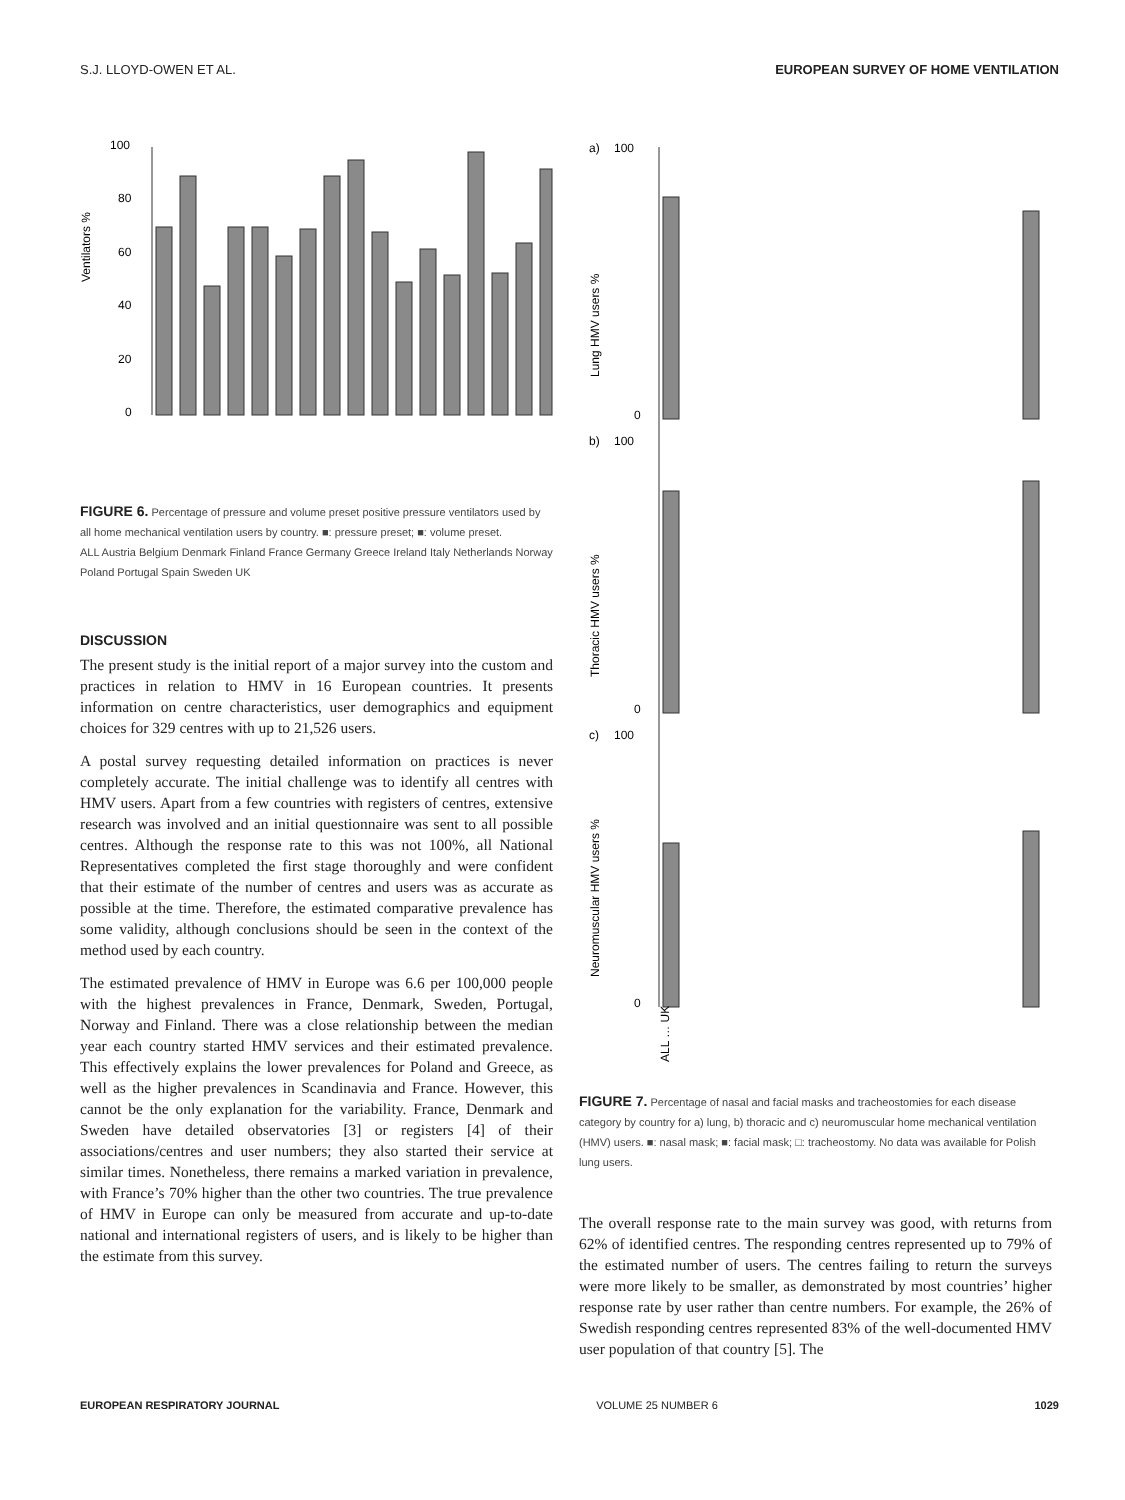S.J. LLOYD-OWEN ET AL. EUROPEAN SURVEY OF HOME VENTILATION
Ventilators %
100
80
60
40
20
0
FIGURE 6. Percentage of pressure and volume preset positive pressure ventilators used by all home mechanical ventilation users by country. ■: pressure preset; ■: volume preset.
ALL Austria Belgium Denmark Finland France Germany Greece Ireland Italy Netherlands Norway Poland Portugal Spain Sweden UK
DISCUSSION
The present study is the initial report of a major survey into the custom and practices in relation to HMV in 16 European countries. It presents information on centre characteristics, user demographics and equipment choices for 329 centres with up to 21,526 users.
A postal survey requesting detailed information on practices is never completely accurate. The initial challenge was to identify all centres with HMV users. Apart from a few countries with registers of centres, extensive research was involved and an initial questionnaire was sent to all possible centres. Although the response rate to this was not 100%, all National Representatives completed the first stage thoroughly and were confident that their estimate of the number of centres and users was as accurate as possible at the time. Therefore, the estimated comparative prevalence has some validity, although conclusions should be seen in the context of the method used by each country.
The estimated prevalence of HMV in Europe was 6.6 per 100,000 people with the highest prevalences in France, Denmark, Sweden, Portugal, Norway and Finland. There was a close relationship between the median year each country started HMV services and their estimated prevalence. This effectively explains the lower prevalences for Poland and Greece, as well as the higher prevalences in Scandinavia and France. However, this cannot be the only explanation for the variability. France, Denmark and Sweden have detailed observatories [3] or registers [4] of their associations/centres and user numbers; they also started their service at similar times. Nonetheless, there remains a marked variation in prevalence, with France’s 70% higher than the other two countries. The true prevalence of HMV in Europe can only be measured from accurate and up-to-date national and international registers of users, and is likely to be higher than the estimate from this survey.
a)
b)
c)
Lung HMV users %
Thoracic HMV users %
Neuromuscular HMV users %
100
100
100
0
0
0
ALL … UK
FIGURE 7. Percentage of nasal and facial masks and tracheostomies for each disease category by country for a) lung, b) thoracic and c) neuromuscular home mechanical ventilation (HMV) users. ■: nasal mask; ■: facial mask; □: tracheostomy. No data was available for Polish lung users.
The overall response rate to the main survey was good, with returns from 62% of identified centres. The responding centres represented up to 79% of the estimated number of users. The centres failing to return the surveys were more likely to be smaller, as demonstrated by most countries’ higher response rate by user rather than centre numbers. For example, the 26% of Swedish responding centres represented 83% of the well-documented HMV user population of that country [5]. The
EUROPEAN RESPIRATORY JOURNAL VOLUME 25 NUMBER 6 1029